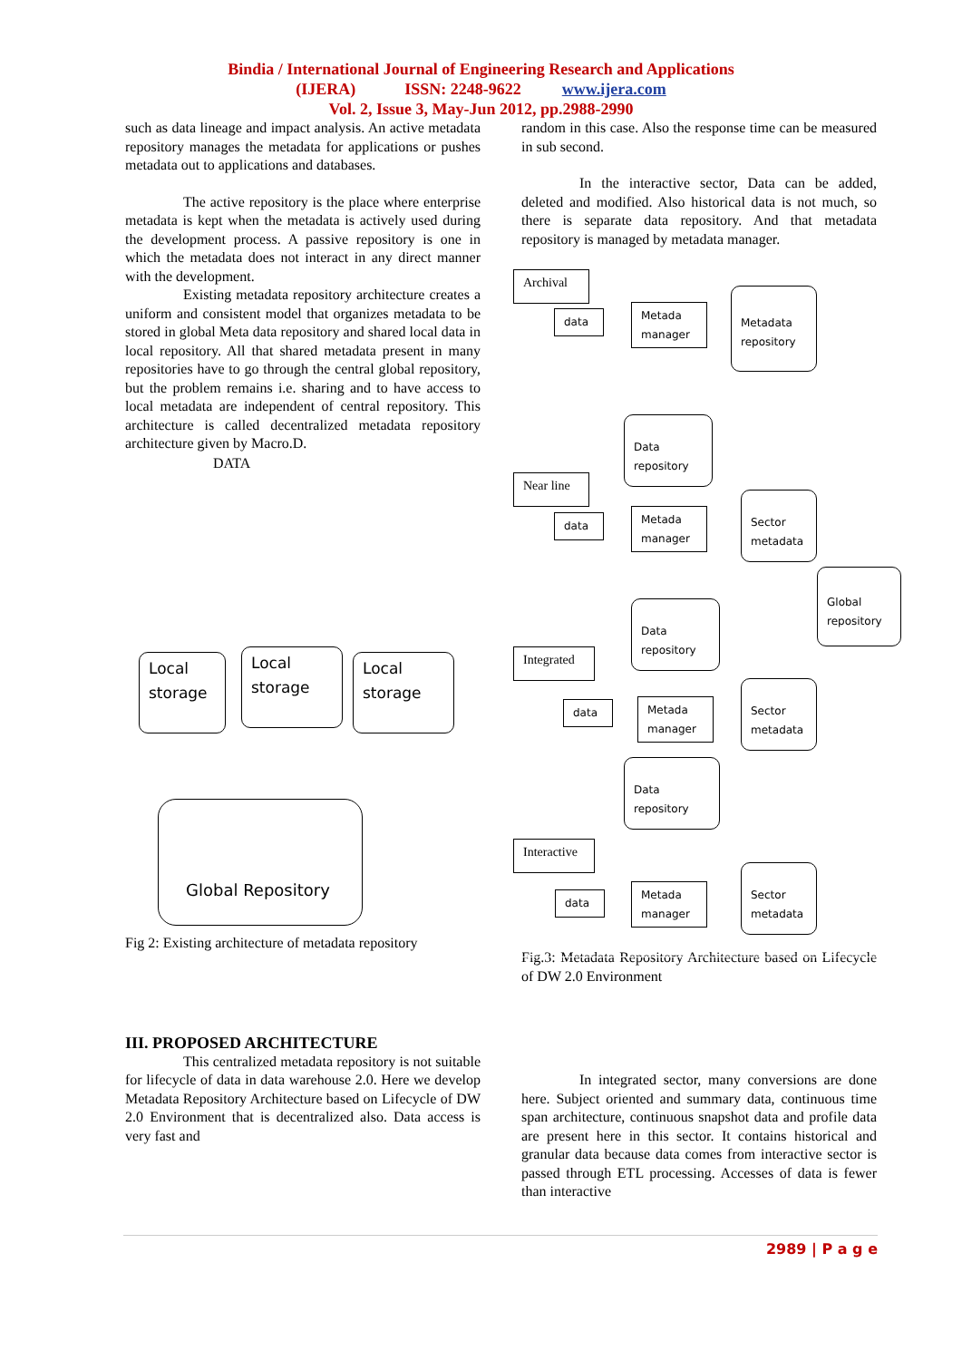Bindia / International Journal of Engineering Research and Applications
(IJERA) ISSN: 2248-9622 www.ijera.com
Vol. 2, Issue 3, May-Jun 2012, pp.2988-2990
such as data lineage and impact analysis. An active metadata repository manages the metadata for applications or pushes metadata out to applications and databases.
The active repository is the place where enterprise metadata is kept when the metadata is actively used during the development process. A passive repository is one in which the metadata does not interact in any direct manner with the development.
Existing metadata repository architecture creates a uniform and consistent model that organizes metadata to be stored in global Meta data repository and shared local data in local repository. All that shared metadata present in many repositories have to go through the central global repository, but the problem remains i.e. sharing and to have access to local metadata are independent of central repository. This architecture is called decentralized metadata repository architecture given by Macro.D.
DATA
Local storage
Local storage
Local storage
Global Repository
Fig 2: Existing architecture of metadata repository
III. PROPOSED ARCHITECTURE
This centralized metadata repository is not suitable for lifecycle of data in data warehouse 2.0. Here we develop Metadata Repository Architecture based on Lifecycle of DW 2.0 Environment that is decentralized also. Data access is very fast and
random in this case. Also the response time can be measured in sub second.
In the interactive sector, Data can be added, deleted and modified. Also historical data is not much, so there is separate data repository. And that metadata repository is managed by metadata manager.
Archival
data
Metada manager
Metadata repository
Data repository
Near line
data
Metada manager
Sector metadata
Global repository
Data repository
Integrated
data
Metada manager
Sector metadata
Data repository
Interactive
data
Metada manager
Sector metadata
Fig.3: Metadata Repository Architecture based on Lifecycle of DW 2.0 Environment
In integrated sector, many conversions are done here. Subject oriented and summary data, continuous time span architecture, continuous snapshot data and profile data are present here in this sector. It contains historical and granular data because data comes from interactive sector is passed through ETL processing. Accesses of data is fewer than interactive
2989 | P a g e